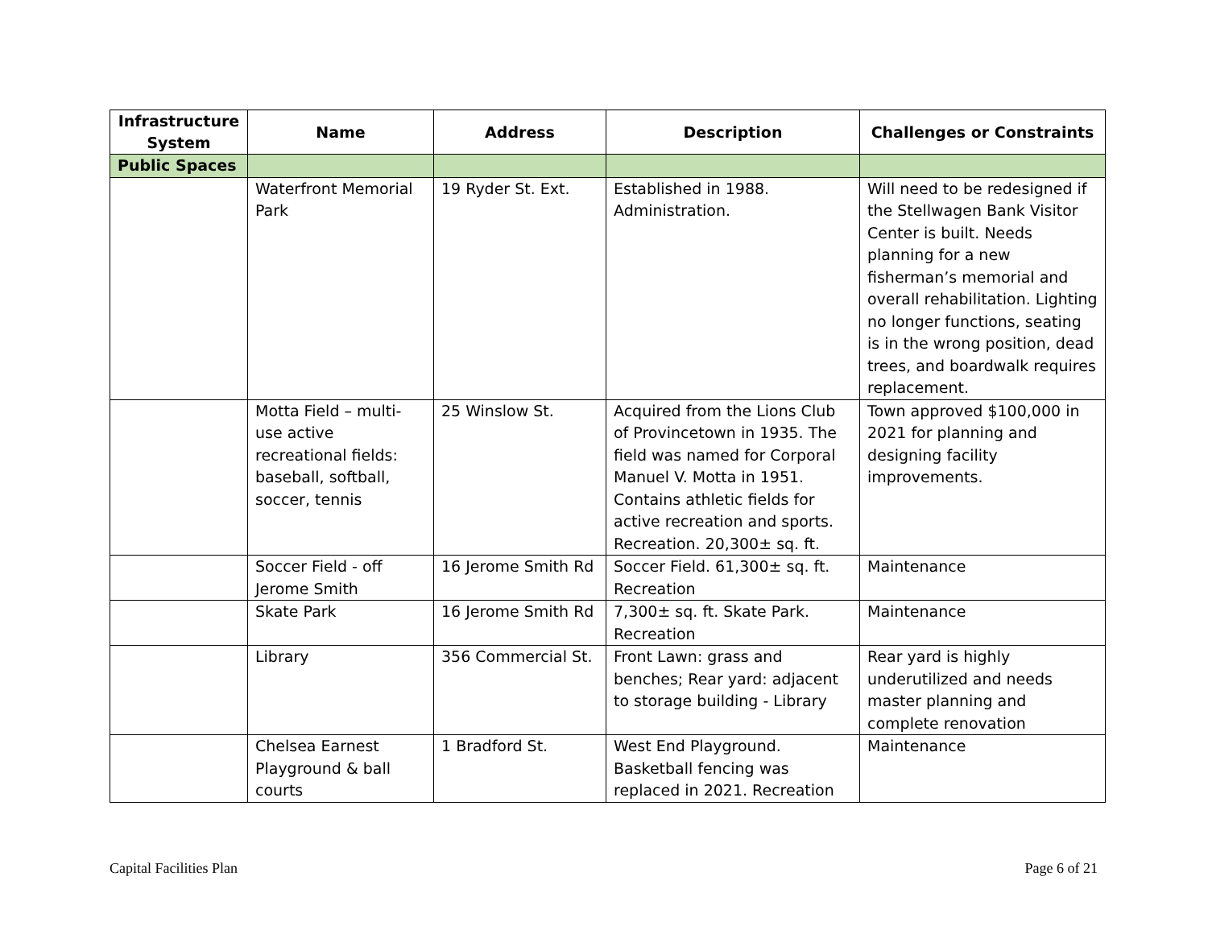| Infrastructure System | Name | Address | Description | Challenges or Constraints |
| --- | --- | --- | --- | --- |
| Public Spaces | | | | |
| | Waterfront Memorial Park | 19 Ryder St. Ext. | Established in 1988. Administration. | Will need to be redesigned if the Stellwagen Bank Visitor Center is built. Needs planning for a new fisherman’s memorial and overall rehabilitation. Lighting no longer functions, seating is in the wrong position, dead trees, and boardwalk requires replacement. |
| | Motta Field – multi-use active recreational fields: baseball, softball, soccer, tennis | 25 Winslow St. | Acquired from the Lions Club of Provincetown in 1935. The field was named for Corporal Manuel V. Motta in 1951. Contains athletic fields for active recreation and sports. Recreation. 20,300± sq. ft. | Town approved $100,000 in 2021 for planning and designing facility improvements. |
| | Soccer Field - off Jerome Smith | 16 Jerome Smith Rd | Soccer Field. 61,300± sq. ft. Recreation | Maintenance |
| | Skate Park | 16 Jerome Smith Rd | 7,300± sq. ft. Skate Park. Recreation | Maintenance |
| | Library | 356 Commercial St. | Front Lawn: grass and benches; Rear yard: adjacent to storage building - Library | Rear yard is highly underutilized and needs master planning and complete renovation |
| | Chelsea Earnest Playground & ball courts | 1 Bradford St. | West End Playground. Basketball fencing was replaced in 2021. Recreation | Maintenance |
Capital Facilities Plan Page 6 of 21